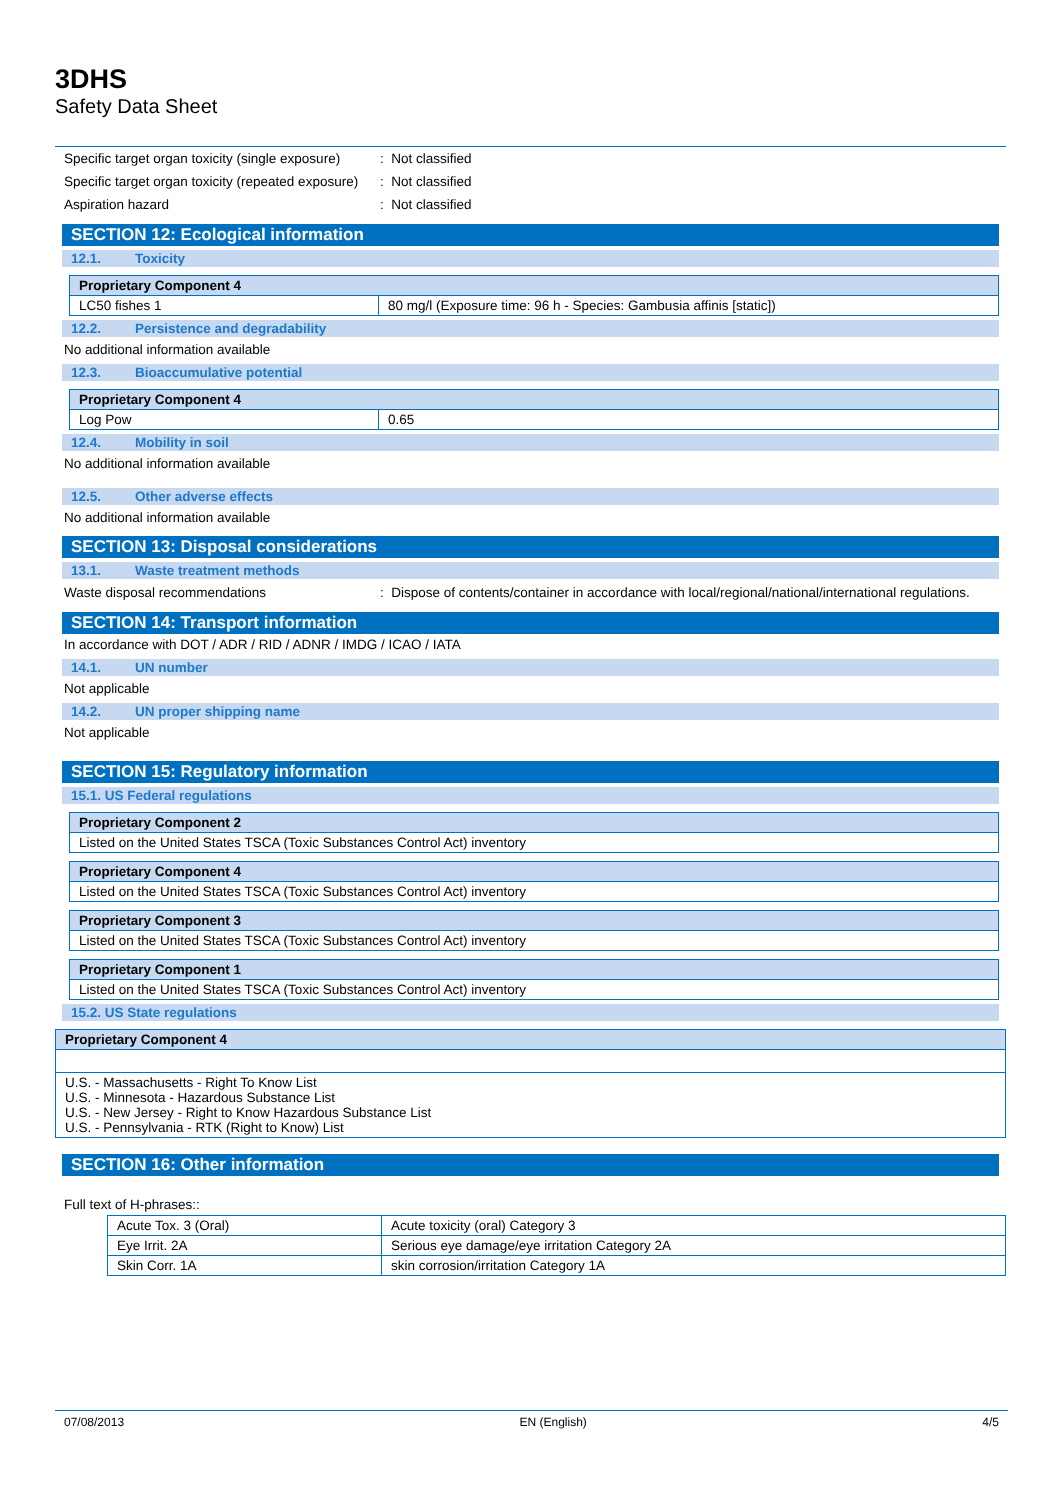3DHS
Safety Data Sheet
Specific target organ toxicity (single exposure)
: Not classified
Specific target organ toxicity (repeated exposure)
: Not classified
Aspiration hazard : Not classified
SECTION 12: Ecological information
12.1. Toxicity
| Proprietary Component 4 | |
| LC50 fishes 1 | 80 mg/l (Exposure time: 96 h - Species: Gambusia affinis [static]) |
12.2. Persistence and degradability
No additional information available
12.3. Bioaccumulative potential
| Proprietary Component 4 | |
| Log Pow | 0.65 |
12.4. Mobility in soil
No additional information available
12.5. Other adverse effects
No additional information available
SECTION 13: Disposal considerations
13.1. Waste treatment methods
Waste disposal recommendations : Dispose of contents/container in accordance with local/regional/national/international regulations.
SECTION 14: Transport information
In accordance with DOT / ADR / RID / ADNR / IMDG / ICAO / IATA
14.1. UN number
Not applicable
14.2. UN proper shipping name
Not applicable
SECTION 15: Regulatory information
15.1. US Federal regulations
| Proprietary Component 2 |
| Listed on the United States TSCA (Toxic Substances Control Act) inventory |
| Proprietary Component 4 |
| Listed on the United States TSCA (Toxic Substances Control Act) inventory |
| Proprietary Component 3 |
| Listed on the United States TSCA (Toxic Substances Control Act) inventory |
| Proprietary Component 1 |
| Listed on the United States TSCA (Toxic Substances Control Act) inventory |
15.2. US State regulations
| Proprietary Component 4 |
| U.S. - Massachusetts - Right To Know List U.S. - Minnesota - Hazardous Substance List U.S. - New Jersey - Right to Know Hazardous Substance List U.S. - Pennsylvania - RTK (Right to Know) List |
SECTION 16: Other information
Full text of H-phrases::
| Acute Tox. 3 (Oral) | Acute toxicity (oral) Category 3 |
| Eye Irrit. 2A | Serious eye damage/eye irritation Category 2A |
| Skin Corr. 1A | skin corrosion/irritation Category 1A |
07/08/2013 EN (English) 4/5